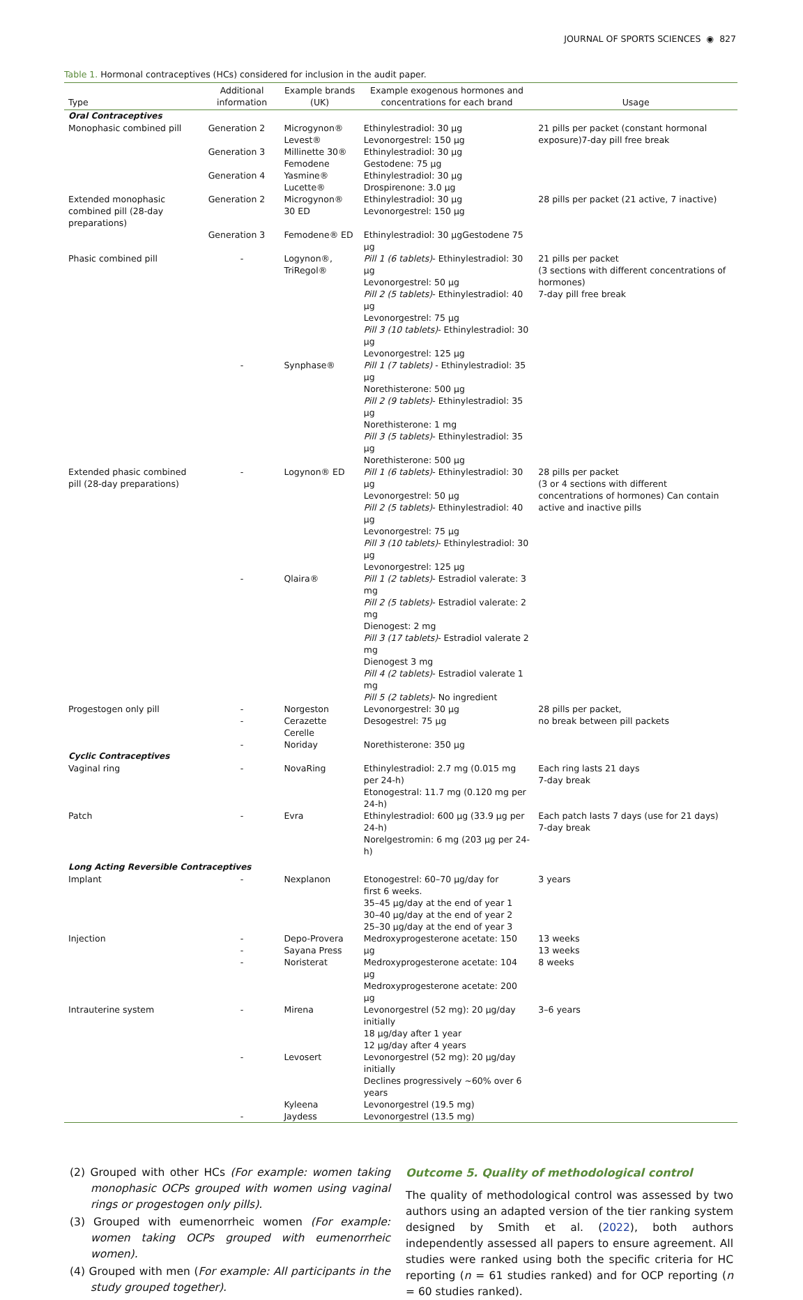JOURNAL OF SPORTS SCIENCES ◉ 827
Table 1. Hormonal contraceptives (HCs) considered for inclusion in the audit paper.
| Type | Additional information | Example brands (UK) | Example exogenous hormones and concentrations for each brand | Usage |
| --- | --- | --- | --- | --- |
| Oral Contraceptives | | | | |
| Monophasic combined pill | Generation 2 | Microgynon® Levest® | Ethinylestradiol: 30 µg Levonorgestrel: 150 µg | 21 pills per packet (constant hormonal exposure)7-day pill free break |
| | Generation 3 | Millinette 30® Femodene | Ethinylestradiol: 30 µg Gestodene: 75 µg | |
| | Generation 4 | Yasmine® Lucette® | Ethinylestradiol: 30 µg Drospirenone: 3.0 µg | |
| Extended monophasic combined pill (28-day preparations) | Generation 2 | Microgynon® 30 ED | Ethinylestradiol: 30 µg Levonorgestrel: 150 µg | 28 pills per packet (21 active, 7 inactive) |
| | Generation 3 | Femodene® ED | Ethinylestradiol: 30 µgGestodene 75 µg | |
| Phasic combined pill | - | Logynon®, TriRegol® | Pill 1 (6 tablets) - Ethinylestradiol: 30 µg Levonorgestrel: 50 µg Pill 2 (5 tablets) - Ethinylestradiol: 40 µg Levonorgestrel: 75 µg Pill 3 (10 tablets) - Ethinylestradiol: 30 µg Levonorgestrel: 125 µg | 21 pills per packet (3 sections with different concentrations of hormones) 7-day pill free break |
| | - | Synphase® | Pill 1 (7 tablets) - Ethinylestradiol: 35 µg Norethisterone: 500 µg Pill 2 (9 tablets) - Ethinylestradiol: 35 µg Norethisterone: 1 mg Pill 3 (5 tablets) - Ethinylestradiol: 35 µg Norethisterone: 500 µg | |
| Extended phasic combined pill (28-day preparations) | - | Logynon® ED | Pill 1 (6 tablets) - Ethinylestradiol: 30 µg Levonorgestrel: 50 µg Pill 2 (5 tablets) - Ethinylestradiol: 40 µg Levonorgestrel: 75 µg Pill 3 (10 tablets) - Ethinylestradiol: 30 µg Levonorgestrel: 125 µg | 28 pills per packet (3 or 4 sections with different concentrations of hormones) Can contain active and inactive pills |
| | - | Qlaira® | Pill 1 (2 tablets) - Estradiol valerate: 3 mg Pill 2 (5 tablets) - Estradiol valerate: 2 mg Dienogest: 2 mg Pill 3 (17 tablets) - Estradiol valerate 2 mg Dienogest 3 mg Pill 4 (2 tablets) - Estradiol valerate 1 mg Pill 5 (2 tablets) - No ingredient | |
| Progestogen only pill | - - | Norgeston Cerazette Cerelle | Levonorgestrel: 30 µg Desogestrel: 75 µg | 28 pills per packet, no break between pill packets |
| | - | Noriday | Norethisterone: 350 µg | |
| Cyclic Contraceptives | | | | |
| Vaginal ring | - | NovaRing | Ethinylestradiol: 2.7 mg (0.015 mg per 24-h) Etonogestral: 11.7 mg (0.120 mg per 24-h) | Each ring lasts 21 days 7-day break |
| Patch | - | Evra | Ethinylestradiol: 600 µg (33.9 µg per 24-h) Norelgestromin: 6 mg (203 µg per 24-h) | Each patch lasts 7 days (use for 21 days) 7-day break |
| Long Acting Reversible Contraceptives | | | | |
| Implant | - | Nexplanon | Etonogestrel: 60–70 µg/day for first 6 weeks. 35–45 µg/day at the end of year 1 30–40 µg/day at the end of year 2 25–30 µg/day at the end of year 3 | 3 years |
| Injection | - - - | Depo-Provera Sayana Press Noristerat | Medroxyprogesterone acetate: 150 µg Medroxyprogesterone acetate: 104 µg Medroxyprogesterone acetate: 200 µg | 13 weeks 13 weeks 8 weeks |
| Intrauterine system | - | Mirena | Levonorgestrel (52 mg): 20 µg/day initially 18 µg/day after 1 year 12 µg/day after 4 years | 3–6 years |
| | - | Levosert | Levonorgestrel (52 mg): 20 µg/day initially Declines progressively ~60% over 6 years | |
| | | Kyleena | Levonorgestrel (19.5 mg) | |
| | - | Jaydess | Levonorgestrel (13.5 mg) | |
(2) Grouped with other HCs (For example: women taking monophasic OCPs grouped with women using vaginal rings or progestogen only pills).
(3) Grouped with eumenorrheic women (For example: women taking OCPs grouped with eumenorrheic women).
(4) Grouped with men (For example: All participants in the study grouped together).
Outcome 5. Quality of methodological control
The quality of methodological control was assessed by two authors using an adapted version of the tier ranking system designed by Smith et al. (2022), both authors independently assessed all papers to ensure agreement. All studies were ranked using both the specific criteria for HC reporting (n = 61 studies ranked) and for OCP reporting (n = 60 studies ranked).